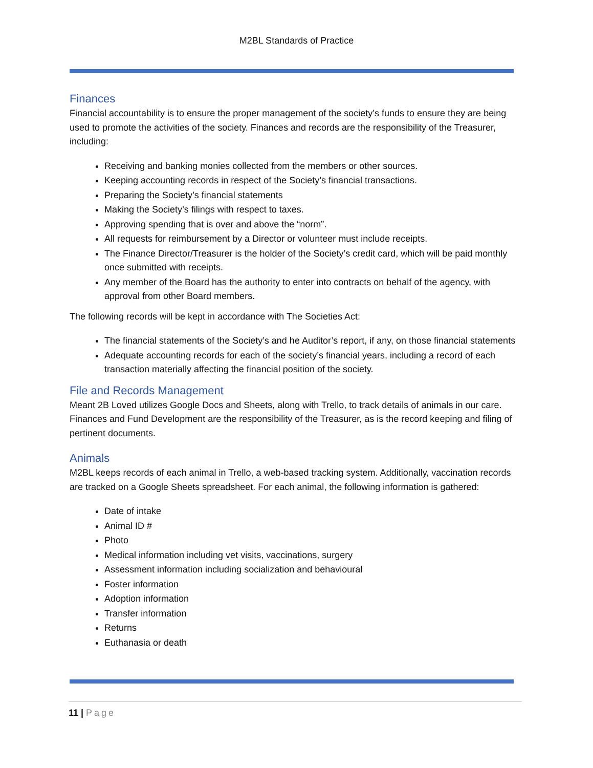M2BL Standards of Practice
Finances
Financial accountability is to ensure the proper management of the society’s funds to ensure they are being used to promote the activities of the society. Finances and records are the responsibility of the Treasurer, including:
Receiving and banking monies collected from the members or other sources.
Keeping accounting records in respect of the Society’s financial transactions.
Preparing the Society’s financial statements
Making the Society’s filings with respect to taxes.
Approving spending that is over and above the “norm”.
All requests for reimbursement by a Director or volunteer must include receipts.
The Finance Director/Treasurer is the holder of the Society’s credit card, which will be paid monthly once submitted with receipts.
Any member of the Board has the authority to enter into contracts on behalf of the agency, with approval from other Board members.
The following records will be kept in accordance with The Societies Act:
The financial statements of the Society’s and he Auditor’s report, if any, on those financial statements
Adequate accounting records for each of the society’s financial years, including a record of each transaction materially affecting the financial position of the society.
File and Records Management
Meant 2B Loved utilizes Google Docs and Sheets, along with Trello, to track details of animals in our care. Finances and Fund Development are the responsibility of the Treasurer, as is the record keeping and filing of pertinent documents.
Animals
M2BL keeps records of each animal in Trello, a web-based tracking system. Additionally, vaccination records are tracked on a Google Sheets spreadsheet. For each animal, the following information is gathered:
Date of intake
Animal ID #
Photo
Medical information including vet visits, vaccinations, surgery
Assessment information including socialization and behavioural
Foster information
Adoption information
Transfer information
Returns
Euthanasia or death
11 | Page